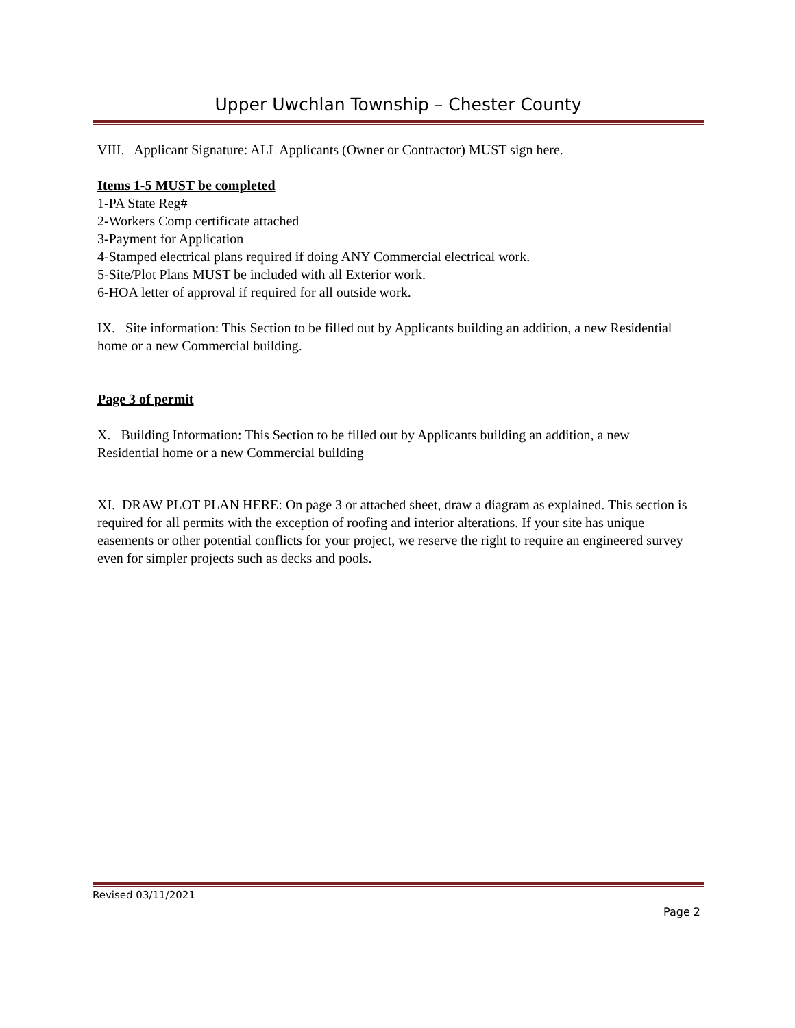Upper Uwchlan Township – Chester County
VIII. Applicant Signature: ALL Applicants (Owner or Contractor) MUST sign here.
Items 1-5 MUST be completed
1-PA State Reg#
2-Workers Comp certificate attached
3-Payment for Application
4-Stamped electrical plans required if doing ANY Commercial electrical work.
5-Site/Plot Plans MUST be included with all Exterior work.
6-HOA letter of approval if required for all outside work.
IX. Site information: This Section to be filled out by Applicants building an addition, a new Residential home or a new Commercial building.
Page 3 of permit
X. Building Information: This Section to be filled out by Applicants building an addition, a new Residential home or a new Commercial building
XI. DRAW PLOT PLAN HERE: On page 3 or attached sheet, draw a diagram as explained. This section is required for all permits with the exception of roofing and interior alterations. If your site has unique easements or other potential conflicts for your project, we reserve the right to require an engineered survey even for simpler projects such as decks and pools.
Revised 03/11/2021
Page 2